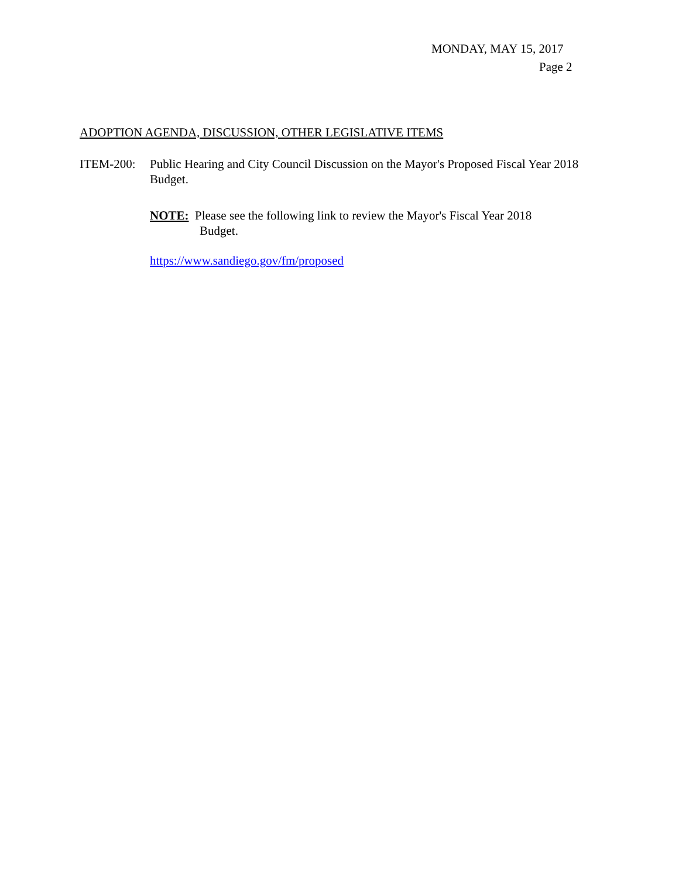MONDAY, MAY 15, 2017
Page 2
ADOPTION AGENDA, DISCUSSION, OTHER LEGISLATIVE ITEMS
ITEM-200: Public Hearing and City Council Discussion on the Mayor's Proposed Fiscal Year 2018 Budget.
NOTE: Please see the following link to review the Mayor's Fiscal Year 2018
Budget.
https://www.sandiego.gov/fm/proposed